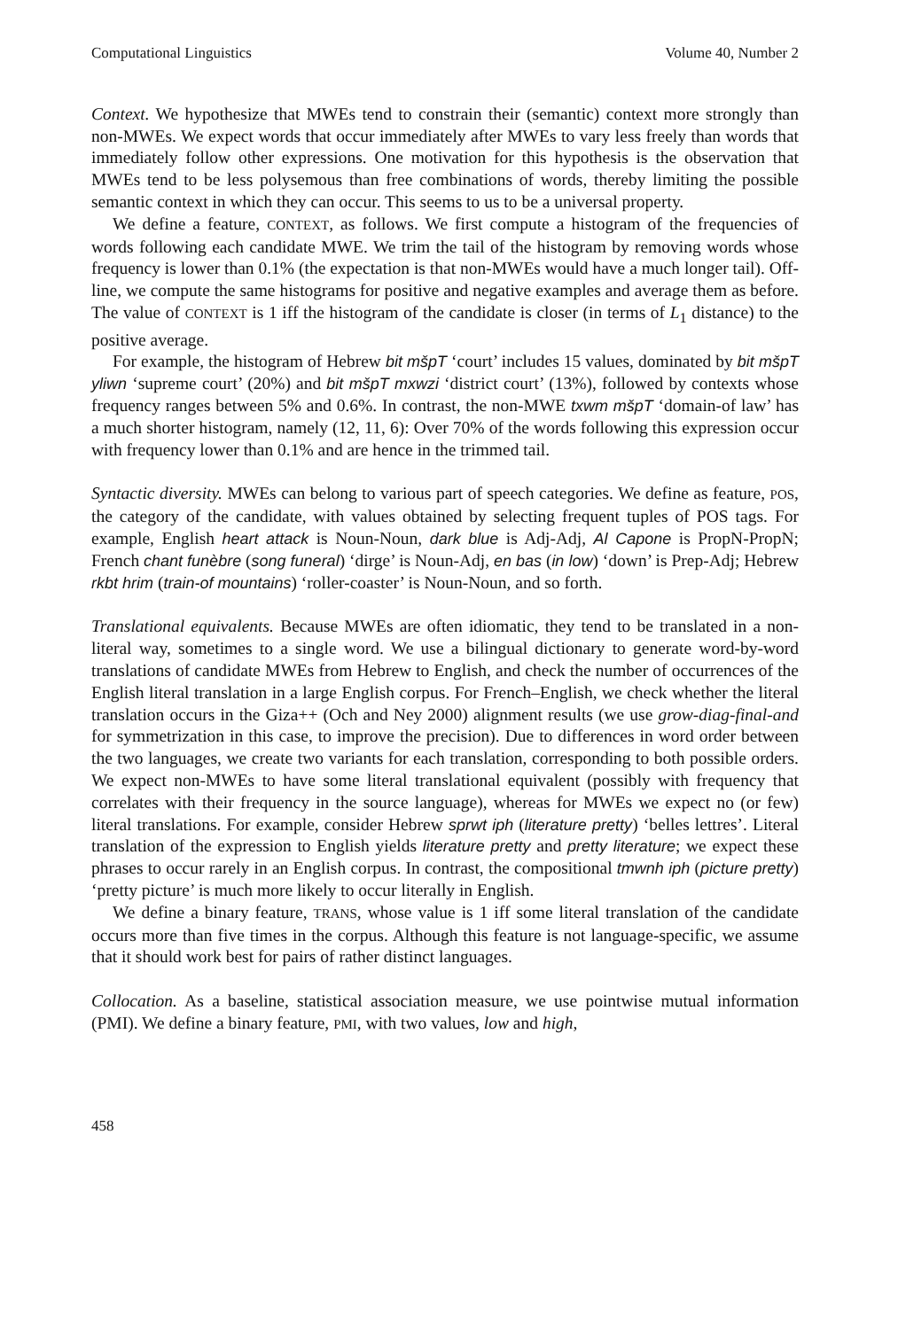Computational Linguistics Volume 40, Number 2
Context. We hypothesize that MWEs tend to constrain their (semantic) context more strongly than non-MWEs. We expect words that occur immediately after MWEs to vary less freely than words that immediately follow other expressions. One motivation for this hypothesis is the observation that MWEs tend to be less polysemous than free combinations of words, thereby limiting the possible semantic context in which they can occur. This seems to us to be a universal property.
We define a feature, CONTEXT, as follows. We first compute a histogram of the frequencies of words following each candidate MWE. We trim the tail of the histogram by removing words whose frequency is lower than 0.1% (the expectation is that non-MWEs would have a much longer tail). Off-line, we compute the same histograms for positive and negative examples and average them as before. The value of CONTEXT is 1 iff the histogram of the candidate is closer (in terms of L<sub>1</sub> distance) to the positive average.
For example, the histogram of Hebrew bit mšpT ‘court’ includes 15 values, dominated by bit mšpT yliwn ‘supreme court’ (20%) and bit mšpT mxwzi ‘district court’ (13%), followed by contexts whose frequency ranges between 5% and 0.6%. In contrast, the non-MWE txwm mšpT ‘domain-of law’ has a much shorter histogram, namely (12, 11, 6): Over 70% of the words following this expression occur with frequency lower than 0.1% and are hence in the trimmed tail.
Syntactic diversity. MWEs can belong to various part of speech categories. We define as feature, POS, the category of the candidate, with values obtained by selecting frequent tuples of POS tags. For example, English heart attack is Noun-Noun, dark blue is Adj-Adj, Al Capone is PropN-PropN; French chant funèbre (song funeral) ‘dirge’ is Noun-Adj, en bas (in low) ‘down’ is Prep-Adj; Hebrew rkbt hrim (train-of mountains) ‘roller-coaster’ is Noun-Noun, and so forth.
Translational equivalents. Because MWEs are often idiomatic, they tend to be translated in a non-literal way, sometimes to a single word. We use a bilingual dictionary to generate word-by-word translations of candidate MWEs from Hebrew to English, and check the number of occurrences of the English literal translation in a large English corpus. For French–English, we check whether the literal translation occurs in the Giza++ (Och and Ney 2000) alignment results (we use grow-diag-final-and for symmetrization in this case, to improve the precision). Due to differences in word order between the two languages, we create two variants for each translation, corresponding to both possible orders. We expect non-MWEs to have some literal translational equivalent (possibly with frequency that correlates with their frequency in the source language), whereas for MWEs we expect no (or few) literal translations. For example, consider Hebrew sprwt iph (literature pretty) ‘belles lettres’. Literal translation of the expression to English yields literature pretty and pretty literature; we expect these phrases to occur rarely in an English corpus. In contrast, the compositional tmwnh iph (picture pretty) ‘pretty picture’ is much more likely to occur literally in English.
We define a binary feature, TRANS, whose value is 1 iff some literal translation of the candidate occurs more than five times in the corpus. Although this feature is not language-specific, we assume that it should work best for pairs of rather distinct languages.
Collocation. As a baseline, statistical association measure, we use pointwise mutual information (PMI). We define a binary feature, PMI, with two values, low and high,
458